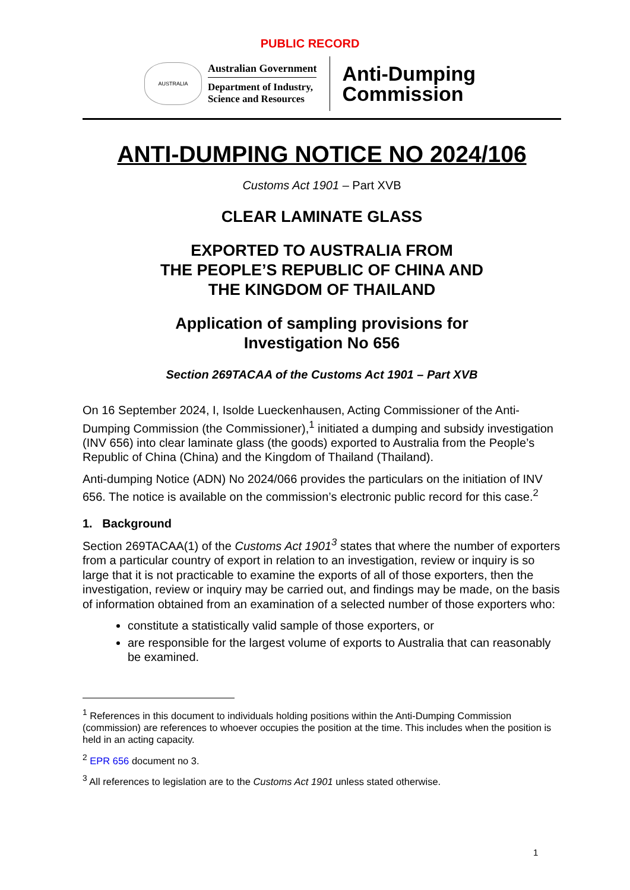PUBLIC RECORD
AUSTRALIA
Australian Government
Department of Industry,
Science and Resources
Anti-Dumping
Commission
ANTI-DUMPING NOTICE NO 2024/106
Customs Act 1901 – Part XVB
CLEAR LAMINATE GLASS
EXPORTED TO AUSTRALIA FROM
THE PEOPLE’S REPUBLIC OF CHINA AND
THE KINGDOM OF THAILAND
Application of sampling provisions for
Investigation No 656
Section 269TACAA of the Customs Act 1901 – Part XVB
On 16 September 2024, I, Isolde Lueckenhausen, Acting Commissioner of the Anti-Dumping Commission (the Commissioner),<sup>1</sup> initiated a dumping and subsidy investigation (INV 656) into clear laminate glass (the goods) exported to Australia from the People’s Republic of China (China) and the Kingdom of Thailand (Thailand).
Anti-dumping Notice (ADN) No 2024/066 provides the particulars on the initiation of INV 656. The notice is available on the commission’s electronic public record for this case.<sup>2</sup>
1. Background
Section 269TACAA(1) of the Customs Act 1901<sup>3</sup> states that where the number of exporters from a particular country of export in relation to an investigation, review or inquiry is so large that it is not practicable to examine the exports of all of those exporters, then the investigation, review or inquiry may be carried out, and findings may be made, on the basis of information obtained from an examination of a selected number of those exporters who:
constitute a statistically valid sample of those exporters, or
are responsible for the largest volume of exports to Australia that can reasonably be examined.
<sup>1</sup> References in this document to individuals holding positions within the Anti-Dumping Commission (commission) are references to whoever occupies the position at the time. This includes when the position is held in an acting capacity.
<sup>2</sup> EPR 656 document no 3.
<sup>3</sup> All references to legislation are to the Customs Act 1901 unless stated otherwise.
1